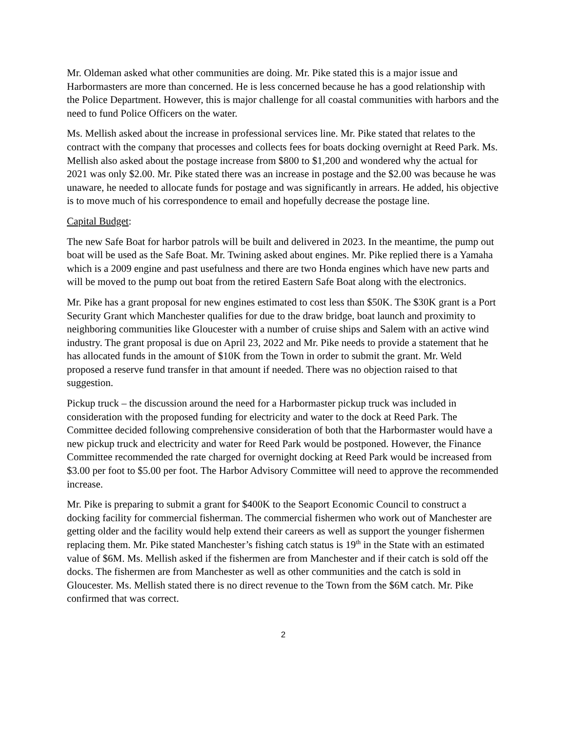Mr. Oldeman asked what other communities are doing. Mr. Pike stated this is a major issue and Harbormasters are more than concerned. He is less concerned because he has a good relationship with the Police Department. However, this is major challenge for all coastal communities with harbors and the need to fund Police Officers on the water.
Ms. Mellish asked about the increase in professional services line. Mr. Pike stated that relates to the contract with the company that processes and collects fees for boats docking overnight at Reed Park. Ms. Mellish also asked about the postage increase from $800 to $1,200 and wondered why the actual for 2021 was only $2.00. Mr. Pike stated there was an increase in postage and the $2.00 was because he was unaware, he needed to allocate funds for postage and was significantly in arrears. He added, his objective is to move much of his correspondence to email and hopefully decrease the postage line.
Capital Budget:
The new Safe Boat for harbor patrols will be built and delivered in 2023. In the meantime, the pump out boat will be used as the Safe Boat. Mr. Twining asked about engines. Mr. Pike replied there is a Yamaha which is a 2009 engine and past usefulness and there are two Honda engines which have new parts and will be moved to the pump out boat from the retired Eastern Safe Boat along with the electronics.
Mr. Pike has a grant proposal for new engines estimated to cost less than $50K. The $30K grant is a Port Security Grant which Manchester qualifies for due to the draw bridge, boat launch and proximity to neighboring communities like Gloucester with a number of cruise ships and Salem with an active wind industry. The grant proposal is due on April 23, 2022 and Mr. Pike needs to provide a statement that he has allocated funds in the amount of $10K from the Town in order to submit the grant. Mr. Weld proposed a reserve fund transfer in that amount if needed. There was no objection raised to that suggestion.
Pickup truck – the discussion around the need for a Harbormaster pickup truck was included in consideration with the proposed funding for electricity and water to the dock at Reed Park. The Committee decided following comprehensive consideration of both that the Harbormaster would have a new pickup truck and electricity and water for Reed Park would be postponed. However, the Finance Committee recommended the rate charged for overnight docking at Reed Park would be increased from $3.00 per foot to $5.00 per foot. The Harbor Advisory Committee will need to approve the recommended increase.
Mr. Pike is preparing to submit a grant for $400K to the Seaport Economic Council to construct a docking facility for commercial fisherman. The commercial fishermen who work out of Manchester are getting older and the facility would help extend their careers as well as support the younger fishermen replacing them. Mr. Pike stated Manchester’s fishing catch status is 19<sup>th</sup> in the State with an estimated value of $6M. Ms. Mellish asked if the fishermen are from Manchester and if their catch is sold off the docks. The fishermen are from Manchester as well as other communities and the catch is sold in Gloucester. Ms. Mellish stated there is no direct revenue to the Town from the $6M catch. Mr. Pike confirmed that was correct.
2